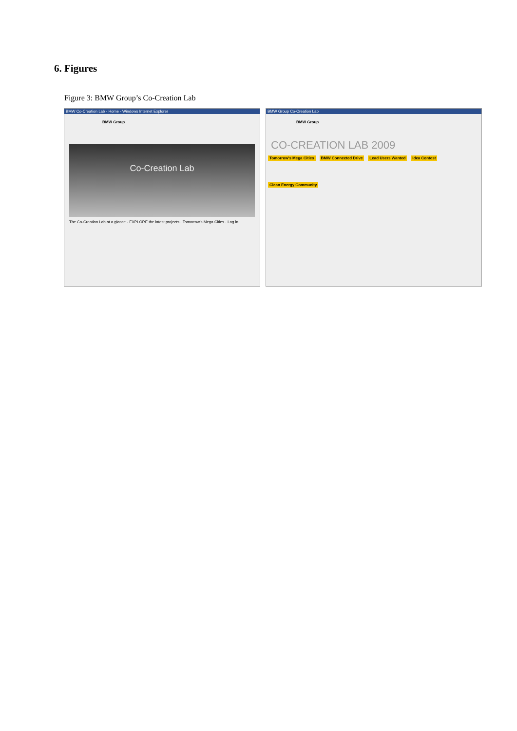6. Figures
Figure 3: BMW Group’s Co-Creation Lab
BMW Co-Creation Lab - Home - Windows Internet Explorer
BMW Group
Co-Creation Lab
The Co-Creation Lab at a glance · EXPLORE the latest projects · Tomorrow's Mega Cities · Log in
BMW Group Co-Creation Lab
BMW Group
CO-CREATION LAB 2009
Tomorrow's Mega Cities BMW Connected Drive Lead Users Wanted Idea Contest Clean Energy Community